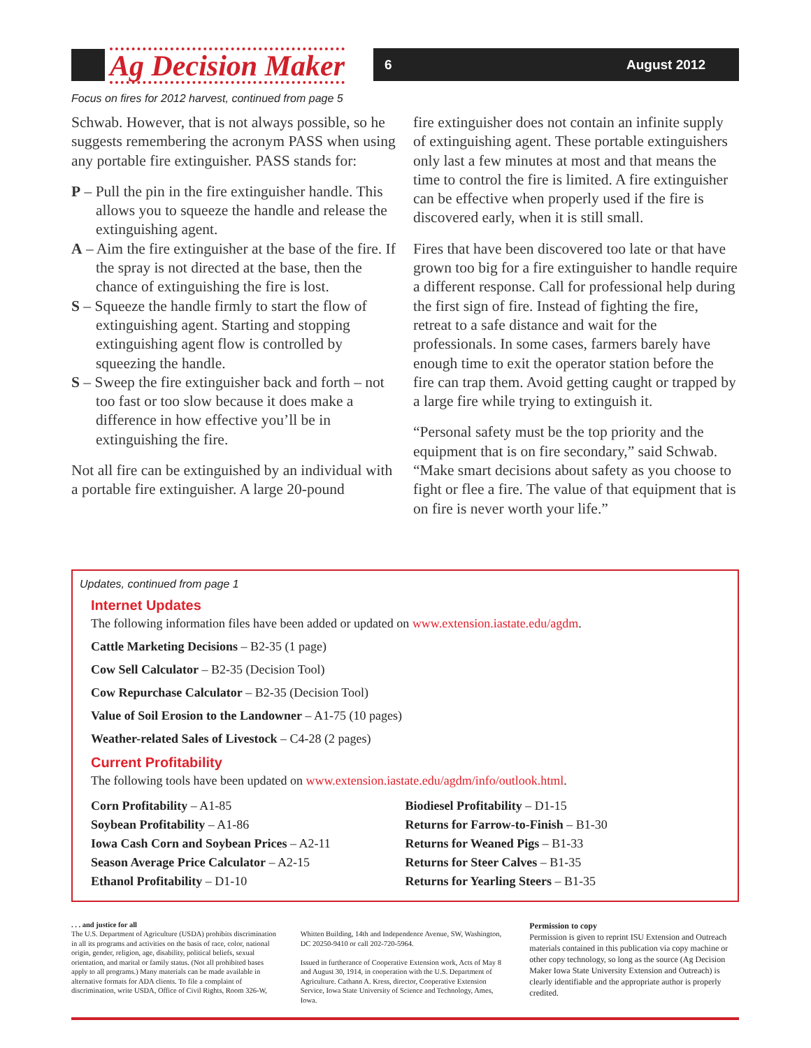Ag Decision Maker 6 August 2012
Focus on fires for 2012 harvest, continued from page 5
Schwab. However, that is not always possible, so he suggests remembering the acronym PASS when using any portable fire extinguisher. PASS stands for:
P – Pull the pin in the fire extinguisher handle. This allows you to squeeze the handle and release the extinguishing agent.
A – Aim the fire extinguisher at the base of the fire. If the spray is not directed at the base, then the chance of extinguishing the fire is lost.
S – Squeeze the handle firmly to start the flow of extinguishing agent. Starting and stopping extinguishing agent flow is controlled by squeezing the handle.
S – Sweep the fire extinguisher back and forth – not too fast or too slow because it does make a difference in how effective you’ll be in extinguishing the fire.
Not all fire can be extinguished by an individual with a portable fire extinguisher. A large 20-pound
fire extinguisher does not contain an infinite supply of extinguishing agent. These portable extinguishers only last a few minutes at most and that means the time to control the fire is limited. A fire extinguisher can be effective when properly used if the fire is discovered early, when it is still small.
Fires that have been discovered too late or that have grown too big for a fire extinguisher to handle require a different response. Call for professional help during the first sign of fire. Instead of fighting the fire, retreat to a safe distance and wait for the professionals. In some cases, farmers barely have enough time to exit the operator station before the fire can trap them. Avoid getting caught or trapped by a large fire while trying to extinguish it.
“Personal safety must be the top priority and the equipment that is on fire secondary,” said Schwab. “Make smart decisions about safety as you choose to fight or flee a fire. The value of that equipment that is on fire is never worth your life.”
Updates, continued from page 1
Internet Updates
The following information files have been added or updated on www.extension.iastate.edu/agdm.
Cattle Marketing Decisions – B2-35 (1 page)
Cow Sell Calculator – B2-35 (Decision Tool)
Cow Repurchase Calculator – B2-35 (Decision Tool)
Value of Soil Erosion to the Landowner – A1-75 (10 pages)
Weather-related Sales of Livestock – C4-28 (2 pages)
Current Profitability
The following tools have been updated on www.extension.iastate.edu/agdm/info/outlook.html.
Corn Profitability – A1-85
Soybean Profitability – A1-86
Iowa Cash Corn and Soybean Prices – A2-11
Season Average Price Calculator – A2-15
Ethanol Profitability – D1-10
Biodiesel Profitability – D1-15
Returns for Farrow-to-Finish – B1-30
Returns for Weaned Pigs – B1-33
Returns for Steer Calves – B1-35
Returns for Yearling Steers – B1-35
. . . and justice for all
The U.S. Department of Agriculture (USDA) prohibits discrimination in all its programs and activities on the basis of race, color, national origin, gender, religion, age, disability, political beliefs, sexual orientation, and marital or family status. (Not all prohibited bases apply to all programs.) Many materials can be made available in alternative formats for ADA clients. To file a complaint of discrimination, write USDA, Office of Civil Rights, Room 326-W,
Whitten Building, 14th and Independence Avenue, SW, Washington, DC 20250-9410 or call 202-720-5964.
Issued in furtherance of Cooperative Extension work, Acts of May 8 and August 30, 1914, in cooperation with the U.S. Department of Agriculture. Cathann A. Kress, director, Cooperative Extension Service, Iowa State University of Science and Technology, Ames, Iowa.
Permission to copy
Permission is given to reprint ISU Extension and Outreach materials contained in this publication via copy machine or other copy technology, so long as the source (Ag Decision Maker Iowa State University Extension and Outreach) is clearly identifiable and the appropriate author is properly credited.